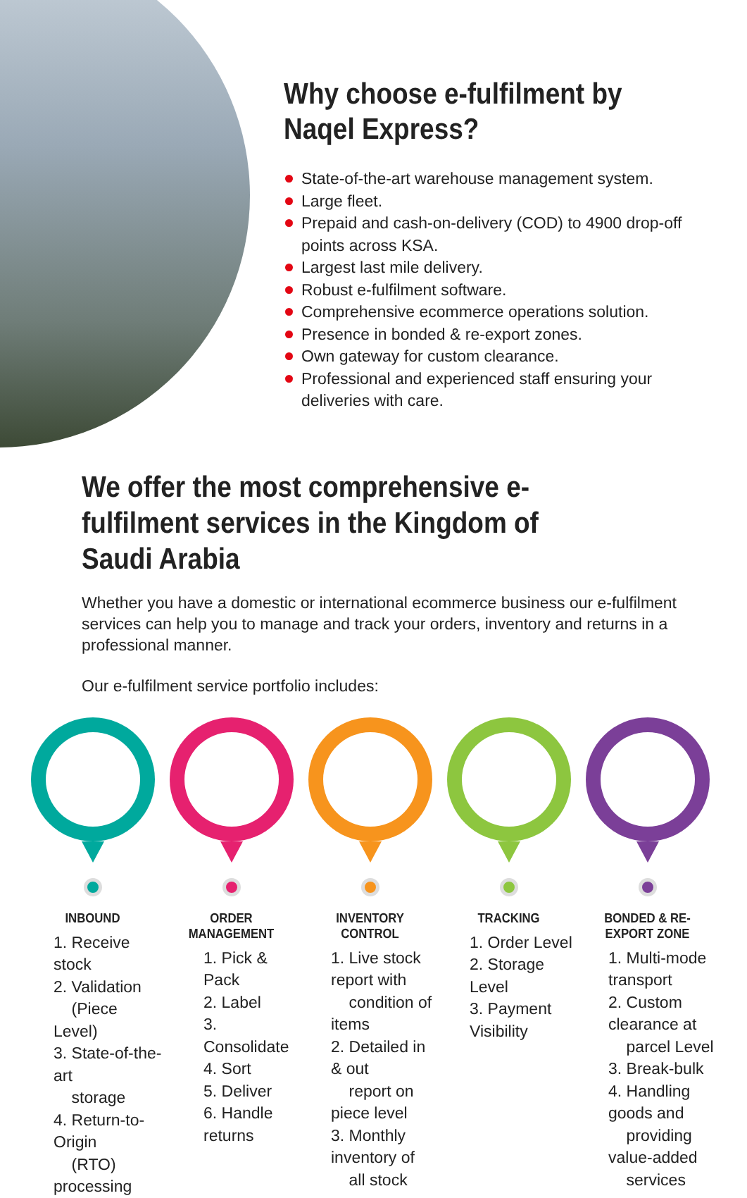Why choose e-fulfilment by
Naqel Express?
State-of-the-art warehouse management system.
Large fleet.
Prepaid and cash-on-delivery (COD) to 4900 drop-off points across KSA.
Largest last mile delivery.
Robust e-fulfilment software.
Comprehensive ecommerce operations solution.
Presence in bonded & re-export zones.
Own gateway for custom clearance.
Professional and experienced staff ensuring your deliveries with care.
We offer the most comprehensive e-fulfilment services in the Kingdom of Saudi Arabia
Whether you have a domestic or international ecommerce business our e-fulfilment services can help you to manage and track your orders, inventory and returns in a professional manner.
Our e-fulfilment service portfolio includes:
INBOUND
1. Receive stock
2. Validation
(Piece Level)
3. State-of-the-art
storage
4. Return-to-Origin
(RTO) processing
ORDER MANAGEMENT
1. Pick & Pack
2. Label
3. Consolidate
4. Sort
5. Deliver
6. Handle returns
INVENTORY CONTROL
1. Live stock report with
condition of items
2. Detailed in & out
report on piece level
3. Monthly inventory of
all stock
TRACKING
1. Order Level
2. Storage Level
3. Payment Visibility
BONDED & RE-EXPORT ZONE
1. Multi-mode transport
2. Custom clearance at
parcel Level
3. Break-bulk
4. Handling goods and
providing value-added
services